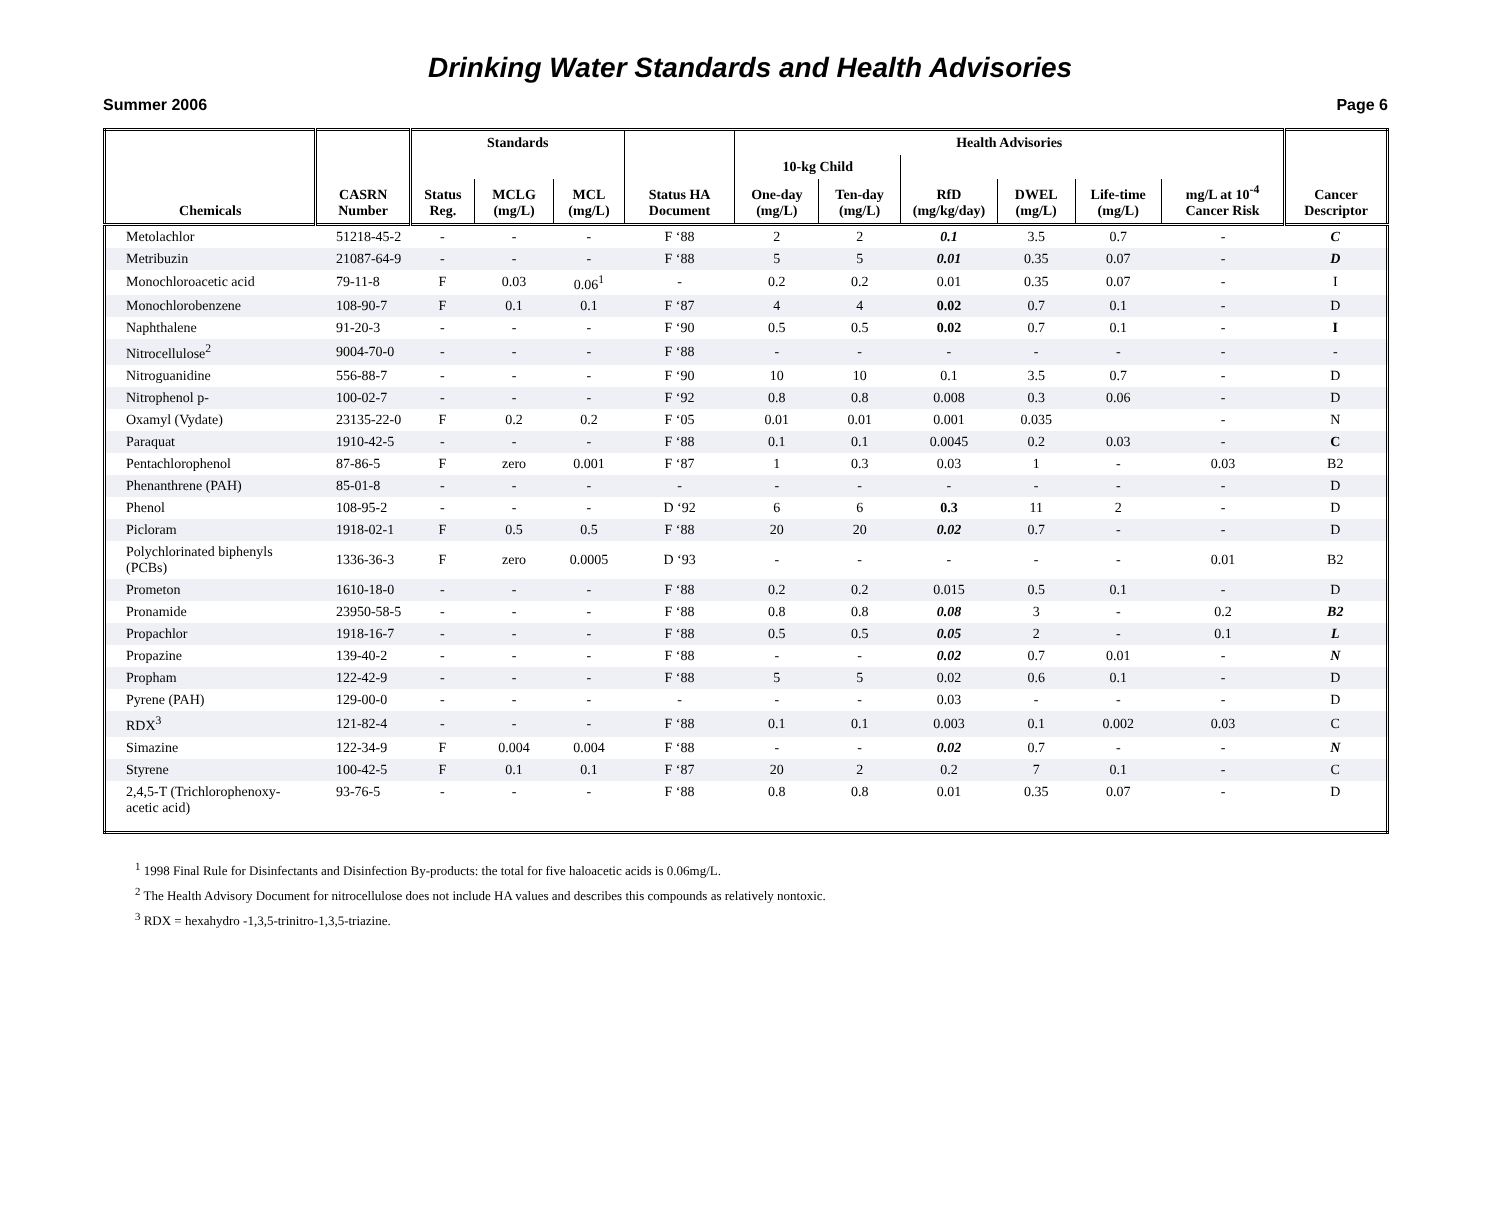Drinking Water Standards and Health Advisories
Summer 2006 Page 6
| Chemicals | CASRN Number | Standards | | | Status HA Document | Health Advisories | | | | | | Cancer Descriptor |
| --- | --- | --- | --- | --- | --- | --- | --- | --- | --- | --- | --- | --- |
| | | | | | | 10-kg Child | | | | | | |
| | | Status Reg. | MCLG (mg/L) | MCL (mg/L) | | One-day (mg/L) | Ten-day (mg/L) | RfD (mg/kg/day) | DWEL (mg/L) | Life-time (mg/L) | mg/L at 10<sup>-4</sup> Cancer Risk | |
| Metolachlor | 51218-45-2 | - | - | - | F ‘88 | 2 | 2 | 0.1 | 3.5 | 0.7 | - | C |
| Metribuzin | 21087-64-9 | - | - | - | F ‘88 | 5 | 5 | 0.01 | 0.35 | 0.07 | - | D |
| Monochloroacetic acid | 79-11-8 | F | 0.03 | 0.06<sup>1</sup> | - | 0.2 | 0.2 | 0.01 | 0.35 | 0.07 | - | I |
| Monochlorobenzene | 108-90-7 | F | 0.1 | 0.1 | F ‘87 | 4 | 4 | 0.02 | 0.7 | 0.1 | - | D |
| Naphthalene | 91-20-3 | - | - | - | F ‘90 | 0.5 | 0.5 | 0.02 | 0.7 | 0.1 | - | I |
| Nitrocellulose<sup>2</sup> | 9004-70-0 | - | - | - | F ‘88 | - | - | - | - | - | - | - |
| Nitroguanidine | 556-88-7 | - | - | - | F ‘90 | 10 | 10 | 0.1 | 3.5 | 0.7 | - | D |
| Nitrophenol p- | 100-02-7 | - | - | - | F ‘92 | 0.8 | 0.8 | 0.008 | 0.3 | 0.06 | - | D |
| Oxamyl (Vydate) | 23135-22-0 | F | 0.2 | 0.2 | F ‘05 | 0.01 | 0.01 | 0.001 | 0.035 | | - | N |
| Paraquat | 1910-42-5 | - | - | - | F ‘88 | 0.1 | 0.1 | 0.0045 | 0.2 | 0.03 | - | C |
| Pentachlorophenol | 87-86-5 | F | zero | 0.001 | F ‘87 | 1 | 0.3 | 0.03 | 1 | - | 0.03 | B2 |
| Phenanthrene (PAH) | 85-01-8 | - | - | - | - | - | - | - | - | - | - | D |
| Phenol | 108-95-2 | - | - | - | D ‘92 | 6 | 6 | 0.3 | 11 | 2 | - | D |
| Picloram | 1918-02-1 | F | 0.5 | 0.5 | F ‘88 | 20 | 20 | 0.02 | 0.7 | - | - | D |
| Polychlorinated biphenyls (PCBs) | 1336-36-3 | F | zero | 0.0005 | D ‘93 | - | - | - | - | - | 0.01 | B2 |
| Prometon | 1610-18-0 | - | - | - | F ‘88 | 0.2 | 0.2 | 0.015 | 0.5 | 0.1 | - | D |
| Pronamide | 23950-58-5 | - | - | - | F ‘88 | 0.8 | 0.8 | 0.08 | 3 | - | 0.2 | B2 |
| Propachlor | 1918-16-7 | - | - | - | F ‘88 | 0.5 | 0.5 | 0.05 | 2 | - | 0.1 | L |
| Propazine | 139-40-2 | - | - | - | F ‘88 | - | - | 0.02 | 0.7 | 0.01 | - | N |
| Propham | 122-42-9 | - | - | - | F ‘88 | 5 | 5 | 0.02 | 0.6 | 0.1 | - | D |
| Pyrene (PAH) | 129-00-0 | - | - | - | - | - | - | 0.03 | - | - | - | D |
| RDX<sup>3</sup> | 121-82-4 | - | - | - | F ‘88 | 0.1 | 0.1 | 0.003 | 0.1 | 0.002 | 0.03 | C |
| Simazine | 122-34-9 | F | 0.004 | 0.004 | F ‘88 | - | - | 0.02 | 0.7 | - | - | N |
| Styrene | 100-42-5 | F | 0.1 | 0.1 | F ‘87 | 20 | 2 | 0.2 | 7 | 0.1 | - | C |
| 2,4,5-T (Trichlorophenoxy-acetic acid) | 93-76-5 | - | - | - | F ‘88 | 0.8 | 0.8 | 0.01 | 0.35 | 0.07 | - | D |
<sup>1</sup> 1998 Final Rule for Disinfectants and Disinfection By-products: the total for five haloacetic acids is 0.06mg/L.
<sup>2</sup> The Health Advisory Document for nitrocellulose does not include HA values and describes this compounds as relatively nontoxic.
<sup>3</sup> RDX = hexahydro -1,3,5-trinitro-1,3,5-triazine.